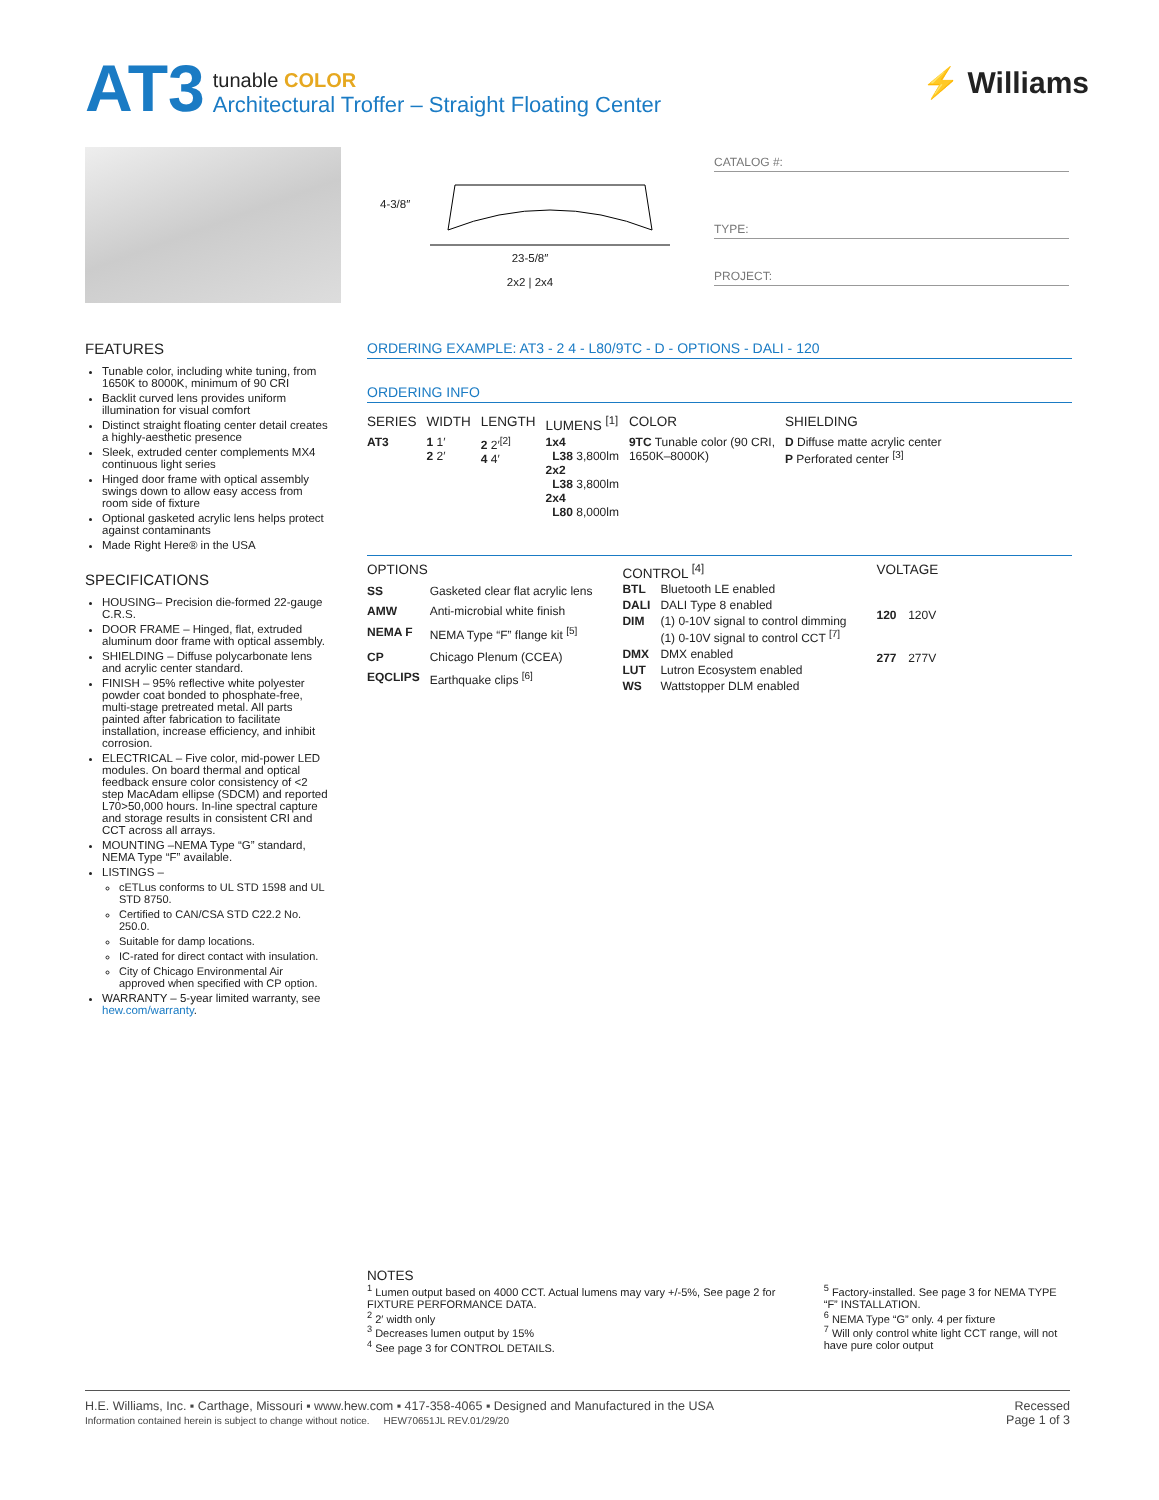AT3
tunable COLOR
Architectural Troffer – Straight Floating Center
⚡ Williams
4-3/8″
23-5/8″
2x2 | 2x4
CATALOG #:
TYPE:
PROJECT:
FEATURES
Tunable color, including white tuning, from 1650K to 8000K, minimum of 90 CRI
Backlit curved lens provides uniform illumination for visual comfort
Distinct straight floating center detail creates a highly-aesthetic presence
Sleek, extruded center complements MX4 continuous light series
Hinged door frame with optical assembly swings down to allow easy access from room side of fixture
Optional gasketed acrylic lens helps protect against contaminants
Made Right Here® in the USA
SPECIFICATIONS
HOUSING– Precision die-formed 22-gauge C.R.S.
DOOR FRAME – Hinged, flat, extruded aluminum door frame with optical assembly.
SHIELDING – Diffuse polycarbonate lens and acrylic center standard.
FINISH – 95% reflective white polyester powder coat bonded to phosphate-free, multi-stage pretreated metal. All parts painted after fabrication to facilitate installation, increase efficiency, and inhibit corrosion.
ELECTRICAL – Five color, mid-power LED modules. On board thermal and optical feedback ensure color consistency of <2 step MacAdam ellipse (SDCM) and reported L70>50,000 hours. In-line spectral capture and storage results in consistent CRI and CCT across all arrays.
MOUNTING –NEMA Type “G” standard, NEMA Type “F” available.
LISTINGS –
cETLus conforms to UL STD 1598 and UL STD 8750.
Certified to CAN/CSA STD C22.2 No. 250.0.
Suitable for damp locations.
IC-rated for direct contact with insulation.
City of Chicago Environmental Air approved when specified with CP option.
WARRANTY – 5-year limited warranty, see hew.com/warranty.
ORDERING EXAMPLE: AT3 - 2 4 - L80/9TC - D - OPTIONS - DALI - 120
ORDERING INFO
| SERIES | WIDTH | LENGTH | LUMENS <sup>[1]</sup> | COLOR | SHIELDING |
| --- | --- | --- | --- | --- | --- |
| AT3 | 1 1′ 2 2′ | 2 2′<sup>[2]</sup> 4 4′ | 1x4 L38 3,800lm 2x2 L38 3,800lm 2x4 L80 8,000lm | 9TC Tunable color (90 CRI, 1650K–8000K) | D Diffuse matte acrylic center P Perforated center <sup>[3]</sup> |
| OPTIONS | |
| --- | --- |
| SS | Gasketed clear flat acrylic lens |
| AMW | Anti-microbial white finish |
| NEMA F | NEMA Type “F” flange kit <sup>[5]</sup> |
| CP | Chicago Plenum (CCEA) |
| EQCLIPS | Earthquake clips <sup>[6]</sup> |
| CONTROL <sup>[4]</sup> | |
| --- | --- |
| BTL | Bluetooth LE enabled |
| DALI | DALI Type 8 enabled |
| DIM | (1) 0-10V signal to control dimming (1) 0-10V signal to control CCT <sup>[7]</sup> |
| DMX | DMX enabled |
| LUT | Lutron Ecosystem enabled |
| WS | Wattstopper DLM enabled |
| VOLTAGE | |
| --- | --- |
| 120 | 120V |
| 277 | 277V |
NOTES
<sup>1</sup> Lumen output based on 4000 CCT. Actual lumens may vary +/-5%, See page 2 for FIXTURE PERFORMANCE DATA.
<sup>2</sup> 2′ width only
<sup>3</sup> Decreases lumen output by 15%
<sup>4</sup> See page 3 for CONTROL DETAILS.
<sup>5</sup> Factory-installed. See page 3 for NEMA TYPE “F” INSTALLATION.
<sup>6</sup> NEMA Type “G” only. 4 per fixture
<sup>7</sup> Will only control white light CCT range, will not have pure color output
H.E. Williams, Inc. ▪ Carthage, Missouri ▪ www.hew.com ▪ 417-358-4065 ▪ Designed and Manufactured in the USA
Information contained herein is subject to change without notice. HEW70651JL REV.01/29/20
Recessed
Page 1 of 3